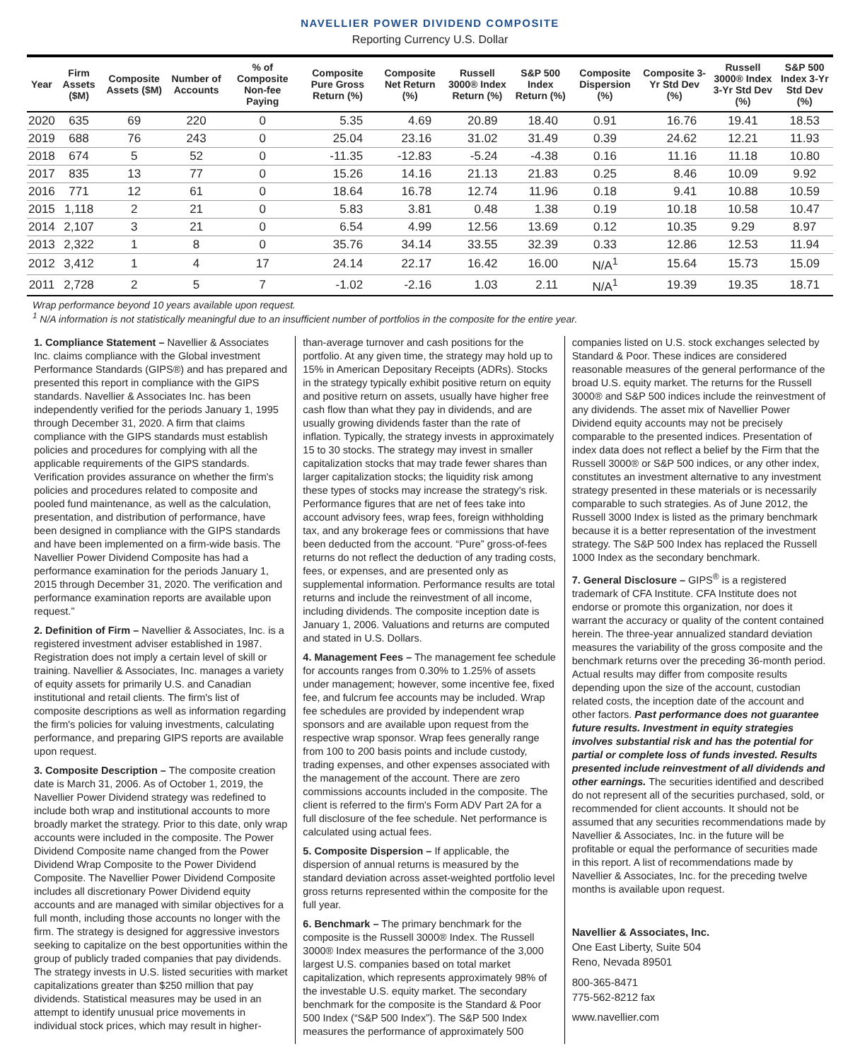NAVELLIER POWER DIVIDEND COMPOSITE
Reporting Currency U.S. Dollar
| Year | Firm Assets ($M) | Composite Assets ($M) | Number of Accounts | % of Composite Non-fee Paying | Composite Pure Gross Return (%) | Composite Net Return (%) | Russell 3000® Index Return (%) | S&P 500 Index Return (%) | Composite Dispersion (%) | Composite 3-Yr Std Dev (%) | Russell 3000® Index 3-Yr Std Dev (%) | S&P 500 Index 3-Yr Std Dev (%) |
| --- | --- | --- | --- | --- | --- | --- | --- | --- | --- | --- | --- | --- |
| 2020 | 635 | 69 | 220 | 0 | 5.35 | 4.69 | 20.89 | 18.40 | 0.91 | 16.76 | 19.41 | 18.53 |
| 2019 | 688 | 76 | 243 | 0 | 25.04 | 23.16 | 31.02 | 31.49 | 0.39 | 24.62 | 12.21 | 11.93 |
| 2018 | 674 | 5 | 52 | 0 | -11.35 | -12.83 | -5.24 | -4.38 | 0.16 | 11.16 | 11.18 | 10.80 |
| 2017 | 835 | 13 | 77 | 0 | 15.26 | 14.16 | 21.13 | 21.83 | 0.25 | 8.46 | 10.09 | 9.92 |
| 2016 | 771 | 12 | 61 | 0 | 18.64 | 16.78 | 12.74 | 11.96 | 0.18 | 9.41 | 10.88 | 10.59 |
| 2015 | 1,118 | 2 | 21 | 0 | 5.83 | 3.81 | 0.48 | 1.38 | 0.19 | 10.18 | 10.58 | 10.47 |
| 2014 | 2,107 | 3 | 21 | 0 | 6.54 | 4.99 | 12.56 | 13.69 | 0.12 | 10.35 | 9.29 | 8.97 |
| 2013 | 2,322 | 1 | 8 | 0 | 35.76 | 34.14 | 33.55 | 32.39 | 0.33 | 12.86 | 12.53 | 11.94 |
| 2012 | 3,412 | 1 | 4 | 17 | 24.14 | 22.17 | 16.42 | 16.00 | N/A<sup>1</sup> | 15.64 | 15.73 | 15.09 |
| 2011 | 2,728 | 2 | 5 | 7 | -1.02 | -2.16 | 1.03 | 2.11 | N/A<sup>1</sup> | 19.39 | 19.35 | 18.71 |
Wrap performance beyond 10 years available upon request.
<sup>1</sup> N/A information is not statistically meaningful due to an insufficient number of portfolios in the composite for the entire year.
1. Compliance Statement – Navellier & Associates Inc. claims compliance with the Global investment Performance Standards (GIPS®) and has prepared and presented this report in compliance with the GIPS standards. Navellier & Associates Inc. has been independently verified for the periods January 1, 1995 through December 31, 2020. A firm that claims compliance with the GIPS standards must establish policies and procedures for complying with all the applicable requirements of the GIPS standards. Verification provides assurance on whether the firm's policies and procedures related to composite and pooled fund maintenance, as well as the calculation, presentation, and distribution of performance, have been designed in compliance with the GIPS standards and have been implemented on a firm-wide basis. The Navellier Power Dividend Composite has had a performance examination for the periods January 1, 2015 through December 31, 2020. The verification and performance examination reports are available upon request.”
2. Definition of Firm – Navellier & Associates, Inc. is a registered investment adviser established in 1987. Registration does not imply a certain level of skill or training. Navellier & Associates, Inc. manages a variety of equity assets for primarily U.S. and Canadian institutional and retail clients. The firm's list of composite descriptions as well as information regarding the firm's policies for valuing investments, calculating performance, and preparing GIPS reports are available upon request.
3. Composite Description – The composite creation date is March 31, 2006. As of October 1, 2019, the Navellier Power Dividend strategy was redefined to include both wrap and institutional accounts to more broadly market the strategy. Prior to this date, only wrap accounts were included in the composite. The Power Dividend Composite name changed from the Power Dividend Wrap Composite to the Power Dividend Composite. The Navellier Power Dividend Composite includes all discretionary Power Dividend equity accounts and are managed with similar objectives for a full month, including those accounts no longer with the firm. The strategy is designed for aggressive investors seeking to capitalize on the best opportunities within the group of publicly traded companies that pay dividends. The strategy invests in U.S. listed securities with market capitalizations greater than $250 million that pay dividends. Statistical measures may be used in an attempt to identify unusual price movements in individual stock prices, which may result in higher-
than-average turnover and cash positions for the portfolio. At any given time, the strategy may hold up to 15% in American Depositary Receipts (ADRs). Stocks in the strategy typically exhibit positive return on equity and positive return on assets, usually have higher free cash flow than what they pay in dividends, and are usually growing dividends faster than the rate of inflation. Typically, the strategy invests in approximately 15 to 30 stocks. The strategy may invest in smaller capitalization stocks that may trade fewer shares than larger capitalization stocks; the liquidity risk among these types of stocks may increase the strategy's risk. Performance figures that are net of fees take into account advisory fees, wrap fees, foreign withholding tax, and any brokerage fees or commissions that have been deducted from the account. “Pure” gross-of-fees returns do not reflect the deduction of any trading costs, fees, or expenses, and are presented only as supplemental information. Performance results are total returns and include the reinvestment of all income, including dividends. The composite inception date is January 1, 2006. Valuations and returns are computed and stated in U.S. Dollars.
4. Management Fees – The management fee schedule for accounts ranges from 0.30% to 1.25% of assets under management; however, some incentive fee, fixed fee, and fulcrum fee accounts may be included. Wrap fee schedules are provided by independent wrap sponsors and are available upon request from the respective wrap sponsor. Wrap fees generally range from 100 to 200 basis points and include custody, trading expenses, and other expenses associated with the management of the account. There are zero commissions accounts included in the composite. The client is referred to the firm's Form ADV Part 2A for a full disclosure of the fee schedule. Net performance is calculated using actual fees.
5. Composite Dispersion – If applicable, the dispersion of annual returns is measured by the standard deviation across asset-weighted portfolio level gross returns represented within the composite for the full year.
6. Benchmark – The primary benchmark for the composite is the Russell 3000® Index. The Russell 3000® Index measures the performance of the 3,000 largest U.S. companies based on total market capitalization, which represents approximately 98% of the investable U.S. equity market. The secondary benchmark for the composite is the Standard & Poor 500 Index (“S&P 500 Index”). The S&P 500 Index measures the performance of approximately 500
companies listed on U.S. stock exchanges selected by Standard & Poor. These indices are considered reasonable measures of the general performance of the broad U.S. equity market. The returns for the Russell 3000® and S&P 500 indices include the reinvestment of any dividends. The asset mix of Navellier Power Dividend equity accounts may not be precisely comparable to the presented indices. Presentation of index data does not reflect a belief by the Firm that the Russell 3000® or S&P 500 indices, or any other index, constitutes an investment alternative to any investment strategy presented in these materials or is necessarily comparable to such strategies. As of June 2012, the Russell 3000 Index is listed as the primary benchmark because it is a better representation of the investment strategy. The S&P 500 Index has replaced the Russell 1000 Index as the secondary benchmark.
7. General Disclosure – GIPS<sup>®</sup> is a registered trademark of CFA Institute. CFA Institute does not endorse or promote this organization, nor does it warrant the accuracy or quality of the content contained herein. The three-year annualized standard deviation measures the variability of the gross composite and the benchmark returns over the preceding 36-month period. Actual results may differ from composite results depending upon the size of the account, custodian related costs, the inception date of the account and other factors. Past performance does not guarantee future results. Investment in equity strategies involves substantial risk and has the potential for partial or complete loss of funds invested. Results presented include reinvestment of all dividends and other earnings. The securities identified and described do not represent all of the securities purchased, sold, or recommended for client accounts. It should not be assumed that any securities recommendations made by Navellier & Associates, Inc. in the future will be profitable or equal the performance of securities made in this report. A list of recommendations made by Navellier & Associates, Inc. for the preceding twelve months is available upon request.
Navellier & Associates, Inc.
One East Liberty, Suite 504
Reno, Nevada 89501
800-365-8471
775-562-8212 fax
www.navellier.com